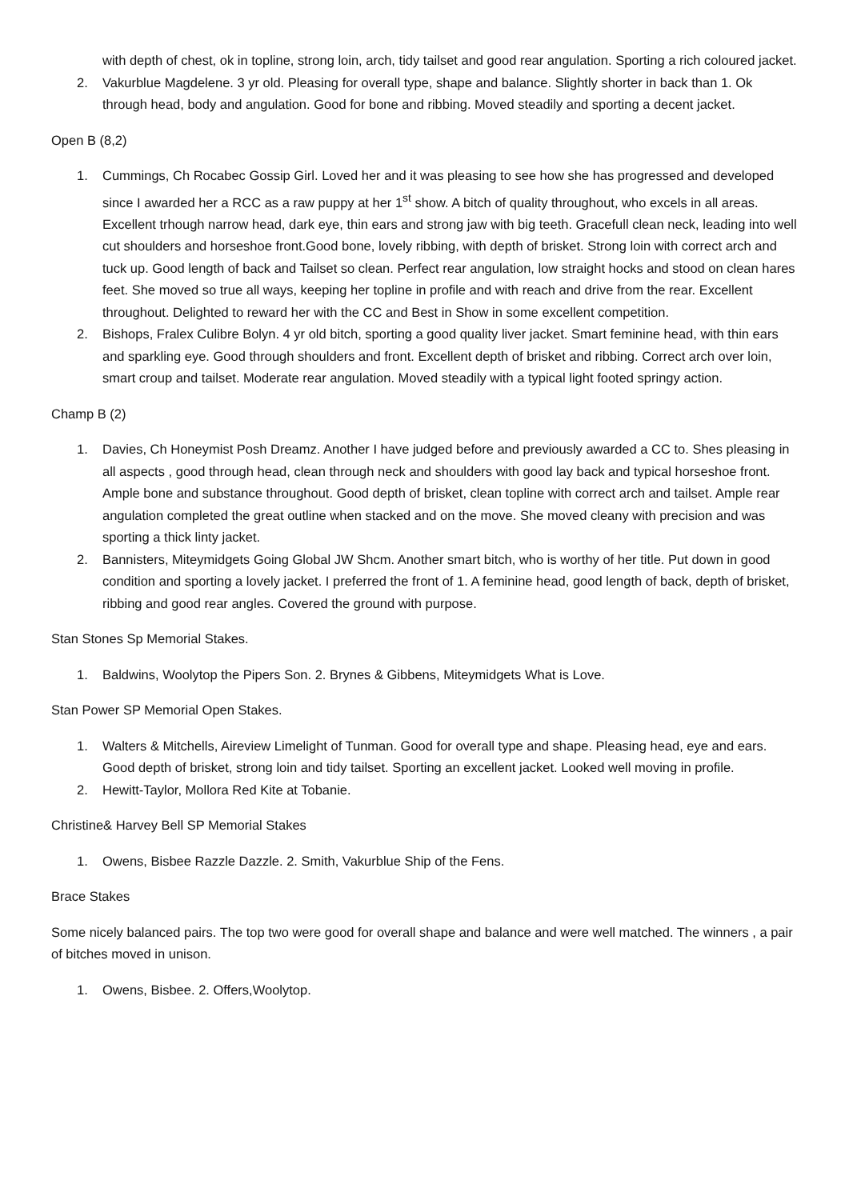with depth of chest, ok in topline, strong loin, arch, tidy tailset and good rear angulation. Sporting a rich coloured jacket.
2. Vakurblue Magdelene. 3 yr old. Pleasing for overall type, shape and balance. Slightly shorter in back than 1. Ok through head, body and angulation. Good for bone and ribbing. Moved steadily and sporting a decent jacket.
Open B (8,2)
1. Cummings, Ch Rocabec Gossip Girl. Loved her and it was pleasing to see how she has progressed and developed since I awarded her a RCC as a raw puppy at her 1<sup>st</sup> show. A bitch of quality throughout, who excels in all areas. Excellent trhough narrow head, dark eye, thin ears and strong jaw with big teeth. Gracefull clean neck, leading into well cut shoulders and horseshoe front.Good bone, lovely ribbing, with depth of brisket. Strong loin with correct arch and tuck up. Good length of back and Tailset so clean. Perfect rear angulation, low straight hocks and stood on clean hares feet. She moved so true all ways, keeping her topline in profile and with reach and drive from the rear. Excellent throughout. Delighted to reward her with the CC and Best in Show in some excellent competition.
2. Bishops, Fralex Culibre Bolyn. 4 yr old bitch, sporting a good quality liver jacket. Smart feminine head, with thin ears and sparkling eye. Good through shoulders and front. Excellent depth of brisket and ribbing. Correct arch over loin, smart croup and tailset. Moderate rear angulation. Moved steadily with a typical light footed springy action.
Champ B (2)
1. Davies, Ch Honeymist Posh Dreamz. Another I have judged before and previously awarded a CC to. Shes pleasing in all aspects , good through head, clean through neck and shoulders with good lay back and typical horseshoe front. Ample bone and substance throughout. Good depth of brisket, clean topline with correct arch and tailset. Ample rear angulation completed the great outline when stacked and on the move. She moved cleany with precision and was sporting a thick linty jacket.
2. Bannisters, Miteymidgets Going Global JW Shcm. Another smart bitch, who is worthy of her title. Put down in good condition and sporting a lovely jacket. I preferred the front of 1. A feminine head, good length of back, depth of brisket, ribbing and good rear angles. Covered the ground with purpose.
Stan Stones Sp Memorial Stakes.
1. Baldwins, Woolytop the Pipers Son. 2. Brynes & Gibbens, Miteymidgets What is Love.
Stan Power SP Memorial Open Stakes.
1. Walters & Mitchells, Aireview Limelight of Tunman. Good for overall type and shape. Pleasing head, eye and ears. Good depth of brisket, strong loin and tidy tailset. Sporting an excellent jacket. Looked well moving in profile.
2. Hewitt-Taylor, Mollora Red Kite at Tobanie.
Christine& Harvey Bell SP Memorial Stakes
1. Owens, Bisbee Razzle Dazzle. 2. Smith, Vakurblue Ship of the Fens.
Brace Stakes
Some nicely balanced pairs. The top two were good for overall shape and balance and were well matched. The winners , a pair of bitches moved in unison.
1. Owens, Bisbee. 2. Offers,Woolytop.